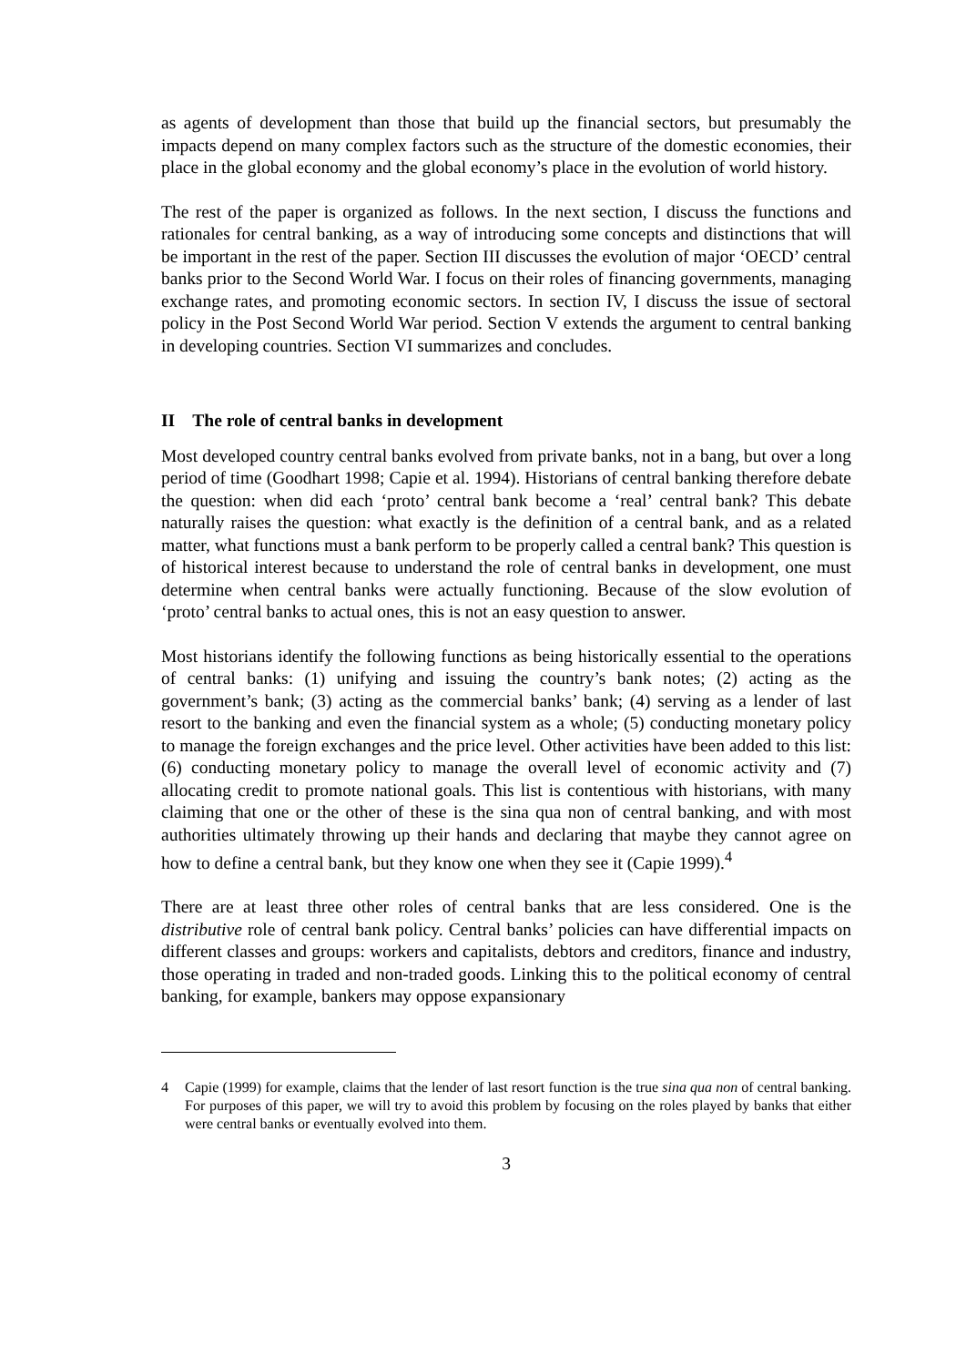as agents of development than those that build up the financial sectors, but presumably the impacts depend on many complex factors such as the structure of the domestic economies, their place in the global economy and the global economy’s place in the evolution of world history.
The rest of the paper is organized as follows. In the next section, I discuss the functions and rationales for central banking, as a way of introducing some concepts and distinctions that will be important in the rest of the paper. Section III discusses the evolution of major ‘OECD’ central banks prior to the Second World War. I focus on their roles of financing governments, managing exchange rates, and promoting economic sectors. In section IV, I discuss the issue of sectoral policy in the Post Second World War period. Section V extends the argument to central banking in developing countries. Section VI summarizes and concludes.
II The role of central banks in development
Most developed country central banks evolved from private banks, not in a bang, but over a long period of time (Goodhart 1998; Capie et al. 1994). Historians of central banking therefore debate the question: when did each ‘proto’ central bank become a ‘real’ central bank? This debate naturally raises the question: what exactly is the definition of a central bank, and as a related matter, what functions must a bank perform to be properly called a central bank? This question is of historical interest because to understand the role of central banks in development, one must determine when central banks were actually functioning. Because of the slow evolution of ‘proto’ central banks to actual ones, this is not an easy question to answer.
Most historians identify the following functions as being historically essential to the operations of central banks: (1) unifying and issuing the country’s bank notes; (2) acting as the government’s bank; (3) acting as the commercial banks’ bank; (4) serving as a lender of last resort to the banking and even the financial system as a whole; (5) conducting monetary policy to manage the foreign exchanges and the price level. Other activities have been added to this list: (6) conducting monetary policy to manage the overall level of economic activity and (7) allocating credit to promote national goals. This list is contentious with historians, with many claiming that one or the other of these is the sina qua non of central banking, and with most authorities ultimately throwing up their hands and declaring that maybe they cannot agree on how to define a central bank, but they know one when they see it (Capie 1999).<sup>4</sup>
There are at least three other roles of central banks that are less considered. One is the distributive role of central bank policy. Central banks’ policies can have differential impacts on different classes and groups: workers and capitalists, debtors and creditors, finance and industry, those operating in traded and non-traded goods. Linking this to the political economy of central banking, for example, bankers may oppose expansionary
4 Capie (1999) for example, claims that the lender of last resort function is the true sina qua non of central banking. For purposes of this paper, we will try to avoid this problem by focusing on the roles played by banks that either were central banks or eventually evolved into them.
3